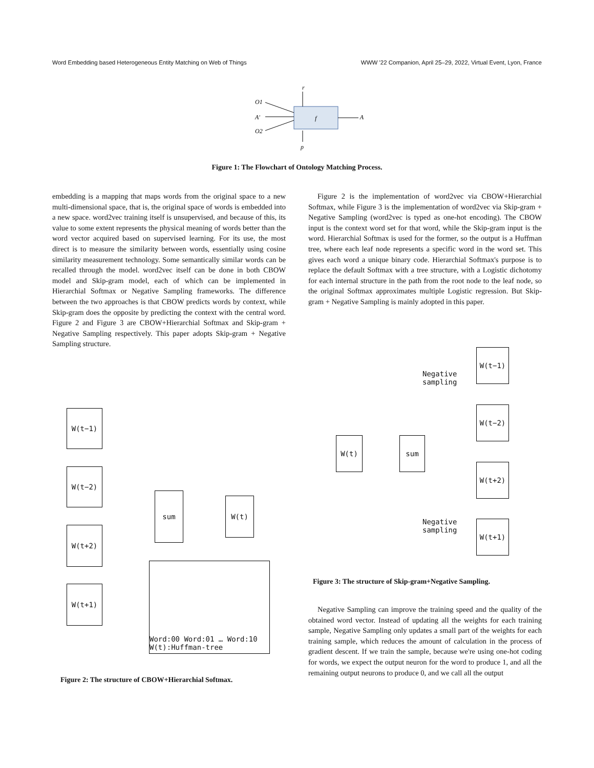Word Embedding based Heterogeneous Entity Matching on Web of Things WWW '22 Companion, April 25–29, 2022, Virtual Event, Lyon, France
f
r
p
O1
A'
O2
A
Figure 1: The Flowchart of Ontology Matching Process.
embedding is a mapping that maps words from the original space to a new multi-dimensional space, that is, the original space of words is embedded into a new space. word2vec training itself is unsupervised, and because of this, its value to some extent represents the physical meaning of words better than the word vector acquired based on supervised learning. For its use, the most direct is to measure the similarity between words, essentially using cosine similarity measurement technology. Some semantically similar words can be recalled through the model. word2vec itself can be done in both CBOW model and Skip-gram model, each of which can be implemented in Hierarchial Softmax or Negative Sampling frameworks. The difference between the two approaches is that CBOW predicts words by context, while Skip-gram does the opposite by predicting the context with the central word. Figure 2 and Figure 3 are CBOW+Hierarchial Softmax and Skip-gram + Negative Sampling respectively. This paper adopts Skip-gram + Negative Sampling structure.
Figure 2 is the implementation of word2vec via CBOW+Hierarchial Softmax, while Figure 3 is the implementation of word2vec via Skip-gram + Negative Sampling (word2vec is typed as one-hot encoding). The CBOW input is the context word set for that word, while the Skip-gram input is the word. Hierarchial Softmax is used for the former, so the output is a Huffman tree, where each leaf node represents a specific word in the word set. This gives each word a unique binary code. Hierarchial Softmax's purpose is to replace the default Softmax with a tree structure, with a Logistic dichotomy for each internal structure in the path from the root node to the leaf node, so the original Softmax approximates multiple Logistic regression. But Skip-gram + Negative Sampling is mainly adopted in this paper.
W(t−1)
W(t−2)
W(t+2)
W(t+1)
sum
W(t)
Word:00 Word:01 … Word:10 W(t):Huffman-tree
Figure 2: The structure of CBOW+Hierarchial Softmax.
Negative
sampling
W(t−1)
W(t−2)
W(t) sum
W(t+2)
Negative
sampling
W(t+1)
Figure 3: The structure of Skip-gram+Negative Sampling.
Negative Sampling can improve the training speed and the quality of the obtained word vector. Instead of updating all the weights for each training sample, Negative Sampling only updates a small part of the weights for each training sample, which reduces the amount of calculation in the process of gradient descent. If we train the sample, because we're using one-hot coding for words, we expect the output neuron for the word to produce 1, and all the remaining output neurons to produce 0, and we call all the output